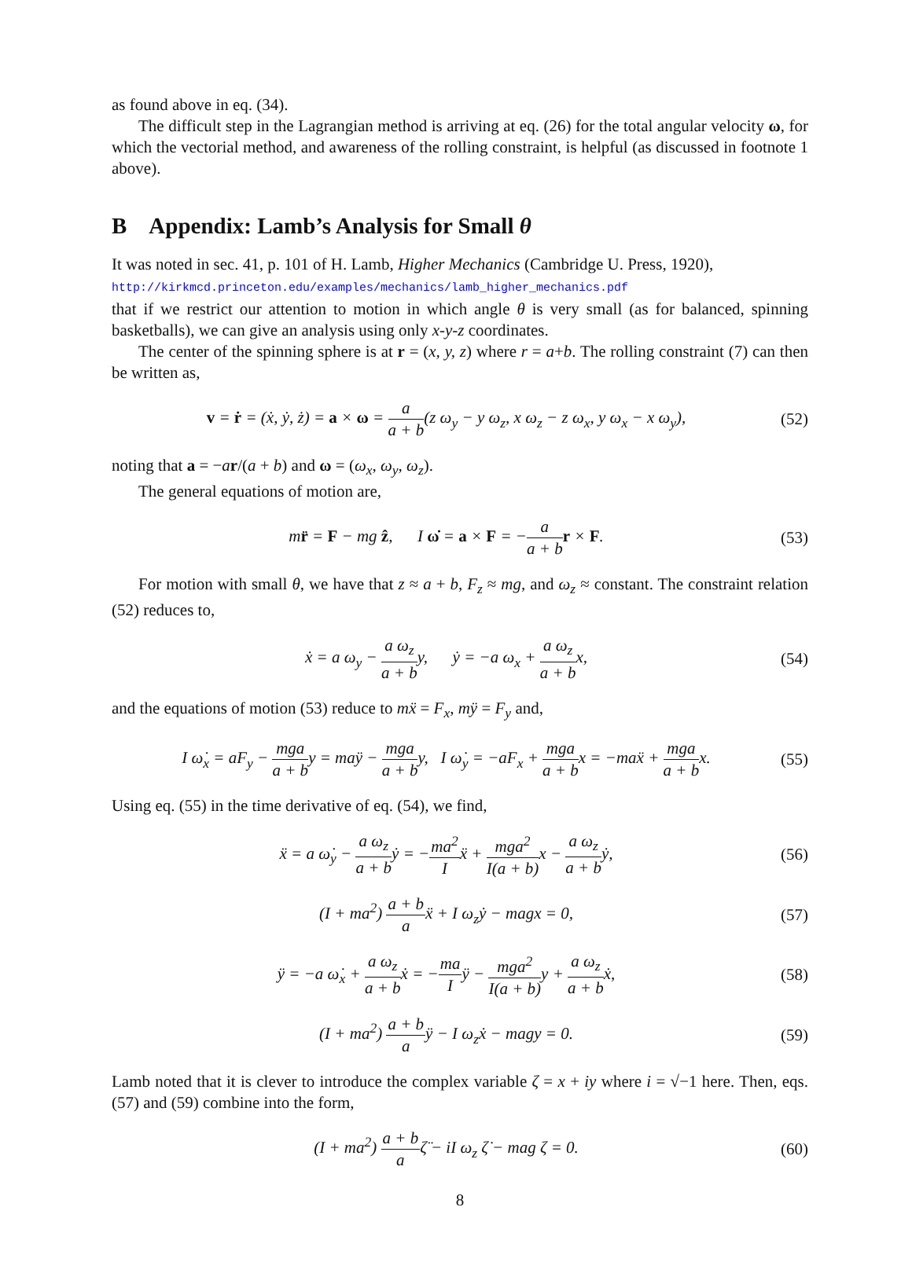as found above in eq. (34).
The difficult step in the Lagrangian method is arriving at eq. (26) for the total angular velocity ω, for which the vectorial method, and awareness of the rolling constraint, is helpful (as discussed in footnote 1 above).
B Appendix: Lamb’s Analysis for Small θ
It was noted in sec. 41, p. 101 of H. Lamb, Higher Mechanics (Cambridge U. Press, 1920),
http://kirkmcd.princeton.edu/examples/mechanics/lamb_higher_mechanics.pdf
that if we restrict our attention to motion in which angle θ is very small (as for balanced, spinning basketballs), we can give an analysis using only x-y-z coordinates.
The center of the spinning sphere is at r = (x, y, z) where r = a+b. The rolling constraint (7) can then be written as,
v = ṙ = (ẋ, ẏ, ż) = a × ω = a a + b(z ω<sub>y</sub> − y ω<sub>z</sub>, x ω<sub>z</sub> − z ω<sub>x</sub>, y ω<sub>x</sub> − x ω<sub>y</sub>),
(52)
noting that a = −ar/(a + b) and ω = (ω<sub>x</sub>, ω<sub>y</sub>, ω<sub>z</sub>).
The general equations of motion are,
mr̈ = F − mg ẑ, I ω̇ = a × F = −a a + b r × F.
(53)
For motion with small θ, we have that z ≈ a + b, F<sub>z</sub> ≈ mg, and ω<sub>z</sub> ≈ constant. The constraint relation (52) reduces to,
ẋ = a ω<sub>y</sub> − a ω<sub>z</sub> a + by, ẏ = −a ω<sub>x</sub> + a ω<sub>z</sub> a + bx,
(54)
and the equations of motion (53) reduce to mẍ = F<sub>x</sub>, mÿ = F<sub>y</sub> and,
I ω̇<sub>x</sub> = aF<sub>y</sub> − mga a + by = maÿ − mga a + by, I ω̇<sub>y</sub> = −aF<sub>x</sub> + mga a + bx = −maẍ + mga a + bx.
(55)
Using eq. (55) in the time derivative of eq. (54), we find,
ẍ = a ω̇<sub>y</sub> − a ω<sub>z</sub> a + bẏ = −ma<sup>2</sup> Iẍ + mga<sup>2</sup> I(a + b) x − a ω<sub>z</sub> a + bẏ,
(56)
(I + ma<sup>2</sup>) a + b aẍ + I ω<sub>z</sub>ẏ − magx = 0,
(57)
ÿ = −a ω̇<sub>x</sub> + a ω<sub>z</sub> a + bẋ = −ma Iÿ − mga<sup>2</sup> I(a + b) y + a ω<sub>z</sub> a + bẋ,
(58)
(I + ma<sup>2</sup>) a + b aÿ − I ω<sub>z</sub>ẋ − magy = 0.
(59)
Lamb noted that it is clever to introduce the complex variable ζ = x + iy where i = √−1 here. Then, eqs. (57) and (59) combine into the form,
(I + ma<sup>2</sup>) a + b aζ̈ − iI ω<sub>z</sub> ζ̇ − mag ζ = 0.
(60)
8